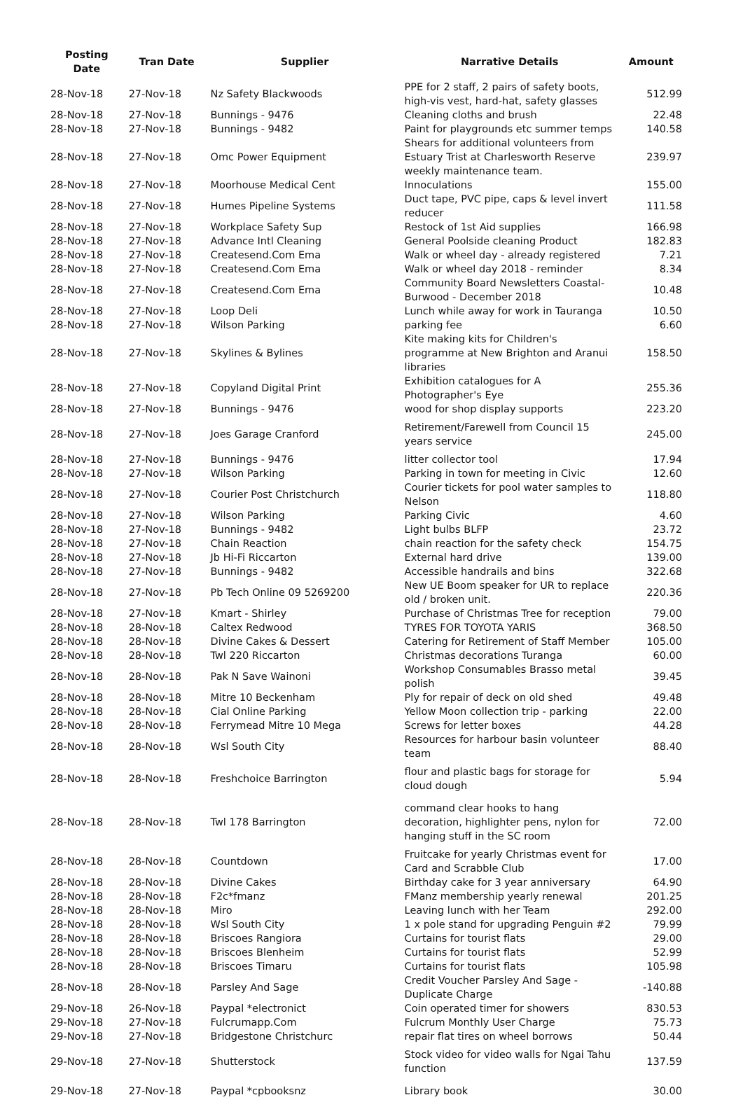| Posting Date | Tran Date | Supplier | Narrative Details | Amount |
| --- | --- | --- | --- | --- |
| 28-Nov-18 | 27-Nov-18 | Nz Safety Blackwoods | PPE for 2 staff, 2 pairs of safety boots, high-vis vest, hard-hat, safety glasses | 512.99 |
| 28-Nov-18 | 27-Nov-18 | Bunnings - 9476 | Cleaning cloths and brush | 22.48 |
| 28-Nov-18 | 27-Nov-18 | Bunnings - 9482 | Paint for playgrounds etc summer temps | 140.58 |
| 28-Nov-18 | 27-Nov-18 | Omc Power Equipment | Shears for additional volunteers from Estuary Trist at Charlesworth Reserve weekly maintenance team. | 239.97 |
| 28-Nov-18 | 27-Nov-18 | Moorhouse Medical Cent | Innoculations | 155.00 |
| 28-Nov-18 | 27-Nov-18 | Humes Pipeline Systems | Duct tape, PVC pipe, caps & level invert reducer | 111.58 |
| 28-Nov-18 | 27-Nov-18 | Workplace Safety Sup | Restock of 1st Aid supplies | 166.98 |
| 28-Nov-18 | 27-Nov-18 | Advance Intl Cleaning | General Poolside cleaning Product | 182.83 |
| 28-Nov-18 | 27-Nov-18 | Createsend.Com Ema | Walk or wheel day - already registered | 7.21 |
| 28-Nov-18 | 27-Nov-18 | Createsend.Com Ema | Walk or wheel day 2018 - reminder | 8.34 |
| 28-Nov-18 | 27-Nov-18 | Createsend.Com Ema | Community Board Newsletters Coastal-Burwood - December 2018 | 10.48 |
| 28-Nov-18 | 27-Nov-18 | Loop Deli | Lunch while away for work in Tauranga | 10.50 |
| 28-Nov-18 | 27-Nov-18 | Wilson Parking | parking fee | 6.60 |
| 28-Nov-18 | 27-Nov-18 | Skylines & Bylines | Kite making kits for Children's programme at New Brighton and Aranui libraries | 158.50 |
| 28-Nov-18 | 27-Nov-18 | Copyland Digital Print | Exhibition catalogues for A Photographer's Eye | 255.36 |
| 28-Nov-18 | 27-Nov-18 | Bunnings - 9476 | wood for shop display supports | 223.20 |
| 28-Nov-18 | 27-Nov-18 | Joes Garage Cranford | Retirement/Farewell from Council 15 years service | 245.00 |
| 28-Nov-18 | 27-Nov-18 | Bunnings - 9476 | litter collector tool | 17.94 |
| 28-Nov-18 | 27-Nov-18 | Wilson Parking | Parking in town for meeting in Civic | 12.60 |
| 28-Nov-18 | 27-Nov-18 | Courier Post Christchurch | Courier tickets for pool water samples to Nelson | 118.80 |
| 28-Nov-18 | 27-Nov-18 | Wilson Parking | Parking Civic | 4.60 |
| 28-Nov-18 | 27-Nov-18 | Bunnings - 9482 | Light bulbs BLFP | 23.72 |
| 28-Nov-18 | 27-Nov-18 | Chain Reaction | chain reaction for the safety check | 154.75 |
| 28-Nov-18 | 27-Nov-18 | Jb Hi-Fi Riccarton | External hard drive | 139.00 |
| 28-Nov-18 | 27-Nov-18 | Bunnings - 9482 | Accessible handrails and bins | 322.68 |
| 28-Nov-18 | 27-Nov-18 | Pb Tech Online 09 5269200 | New UE Boom speaker for UR to replace old / broken unit. | 220.36 |
| 28-Nov-18 | 27-Nov-18 | Kmart - Shirley | Purchase of Christmas Tree for reception | 79.00 |
| 28-Nov-18 | 28-Nov-18 | Caltex Redwood | TYRES FOR TOYOTA YARIS | 368.50 |
| 28-Nov-18 | 28-Nov-18 | Divine Cakes & Dessert | Catering for Retirement of Staff Member | 105.00 |
| 28-Nov-18 | 28-Nov-18 | Twl 220 Riccarton | Christmas decorations Turanga | 60.00 |
| 28-Nov-18 | 28-Nov-18 | Pak N Save Wainoni | Workshop Consumables Brasso metal polish | 39.45 |
| 28-Nov-18 | 28-Nov-18 | Mitre 10 Beckenham | Ply for repair of deck on old shed | 49.48 |
| 28-Nov-18 | 28-Nov-18 | Cial Online Parking | Yellow Moon collection trip - parking | 22.00 |
| 28-Nov-18 | 28-Nov-18 | Ferrymead Mitre 10 Mega | Screws for letter boxes | 44.28 |
| 28-Nov-18 | 28-Nov-18 | Wsl South City | Resources for harbour basin volunteer team | 88.40 |
| 28-Nov-18 | 28-Nov-18 | Freshchoice Barrington | flour and plastic bags for storage for cloud dough | 5.94 |
| 28-Nov-18 | 28-Nov-18 | Twl 178 Barrington | command clear hooks to hang decoration, highlighter pens, nylon for hanging stuff in the SC room | 72.00 |
| 28-Nov-18 | 28-Nov-18 | Countdown | Fruitcake for yearly Christmas event for Card and Scrabble Club | 17.00 |
| 28-Nov-18 | 28-Nov-18 | Divine Cakes | Birthday cake for 3 year anniversary | 64.90 |
| 28-Nov-18 | 28-Nov-18 | F2c*fmanz | FManz membership yearly renewal | 201.25 |
| 28-Nov-18 | 28-Nov-18 | Miro | Leaving lunch with her Team | 292.00 |
| 28-Nov-18 | 28-Nov-18 | Wsl South City | 1 x pole stand for upgrading Penguin #2 | 79.99 |
| 28-Nov-18 | 28-Nov-18 | Briscoes Rangiora | Curtains for tourist flats | 29.00 |
| 28-Nov-18 | 28-Nov-18 | Briscoes Blenheim | Curtains for tourist flats | 52.99 |
| 28-Nov-18 | 28-Nov-18 | Briscoes Timaru | Curtains for tourist flats | 105.98 |
| 28-Nov-18 | 28-Nov-18 | Parsley And Sage | Credit Voucher Parsley And Sage - Duplicate Charge | -140.88 |
| 29-Nov-18 | 26-Nov-18 | Paypal *electronict | Coin operated timer for showers | 830.53 |
| 29-Nov-18 | 27-Nov-18 | Fulcrumapp.Com | Fulcrum Monthly User Charge | 75.73 |
| 29-Nov-18 | 27-Nov-18 | Bridgestone Christchurc | repair flat tires on wheel borrows | 50.44 |
| 29-Nov-18 | 27-Nov-18 | Shutterstock | Stock video for video walls for Ngai Tahu function | 137.59 |
| 29-Nov-18 | 27-Nov-18 | Paypal *cpbooksnz | Library book | 30.00 |